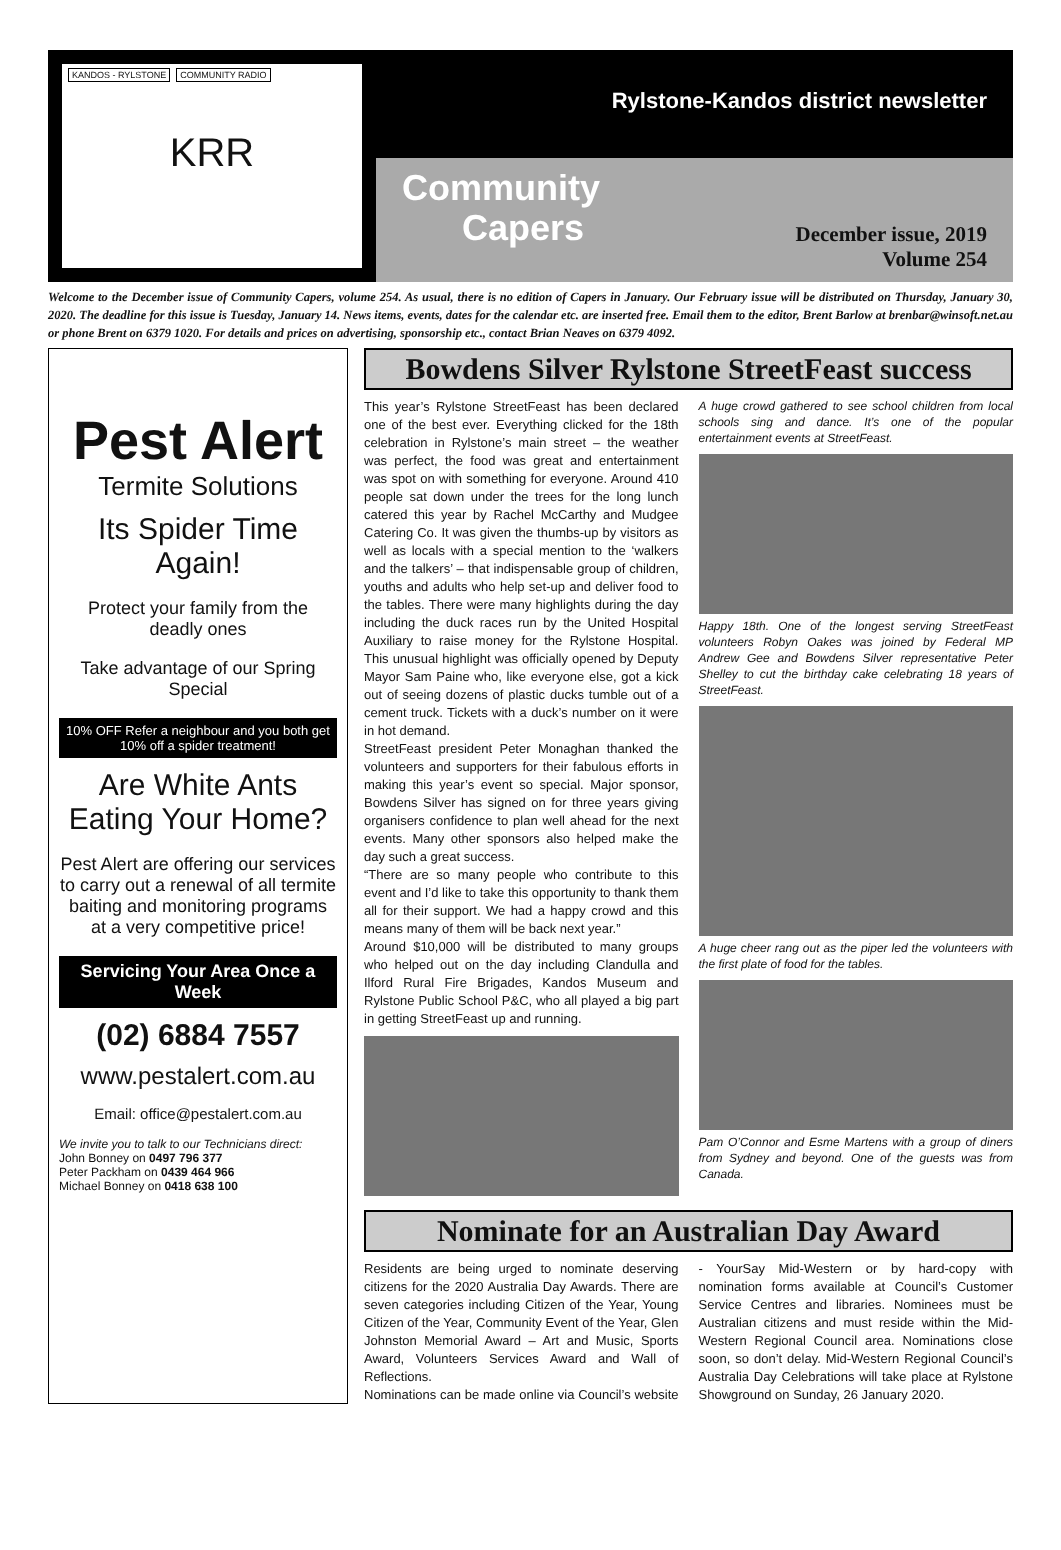KANDOS - RYLSTONE COMMUNITY RADIO
KRR
Rylstone-Kandos district newsletter
Community
Capers
December issue, 2019
Volume 254
Welcome to the December issue of Community Capers, volume 254. As usual, there is no edition of Capers in January. Our February issue will be distributed on Thursday, January 30, 2020. The deadline for this issue is Tuesday, January 14. News items, events, dates for the calendar etc. are inserted free. Email them to the editor, Brent Barlow at brenbar@winsoft.net.au or phone Brent on 6379 1020. For details and prices on advertising, sponsorship etc., contact Brian Neaves on 6379 4092.
Pest Alert
Termite Solutions
Its Spider Time Again!
Protect your family from the deadly ones
Take advantage of our Spring Special
10% OFF Refer a neighbour and you both get 10% off a spider treatment!
Are White Ants Eating Your Home?
Pest Alert are offering our services to carry out a renewal of all termite baiting and monitoring programs at a very competitive price!
Servicing Your Area Once a Week
(02) 6884 7557
www.pestalert.com.au
Email: office@pestalert.com.au
We invite you to talk to our Technicians direct:
John Bonney on 0497 796 377
Peter Packham on 0439 464 966
Michael Bonney on 0418 638 100
Bowdens Silver Rylstone StreetFeast success
This year’s Rylstone StreetFeast has been declared one of the best ever. Everything clicked for the 18th celebration in Rylstone’s main street – the weather was perfect, the food was great and entertainment was spot on with something for everyone. Around 410 people sat down under the trees for the long lunch catered this year by Rachel McCarthy and Mudgee Catering Co. It was given the thumbs-up by visitors as well as locals with a special mention to the ‘walkers and the talkers’ – that indispensable group of children, youths and adults who help set-up and deliver food to the tables. There were many highlights during the day including the duck races run by the United Hospital Auxiliary to raise money for the Rylstone Hospital. This unusual highlight was officially opened by Deputy Mayor Sam Paine who, like everyone else, got a kick out of seeing dozens of plastic ducks tumble out of a cement truck. Tickets with a duck’s number on it were in hot demand.
StreetFeast president Peter Monaghan thanked the volunteers and supporters for their fabulous efforts in making this year’s event so special. Major sponsor, Bowdens Silver has signed on for three years giving organisers confidence to plan well ahead for the next events. Many other sponsors also helped make the day such a great success.
“There are so many people who contribute to this event and I’d like to take this opportunity to thank them all for their support. We had a happy crowd and this means many of them will be back next year.”
Around $10,000 will be distributed to many groups who helped out on the day including Clandulla and Ilford Rural Fire Brigades, Kandos Museum and Rylstone Public School P&C, who all played a big part in getting StreetFeast up and running.
A huge crowd gathered to see school children from local schools sing and dance. It’s one of the popular entertainment events at StreetFeast.
Happy 18th. One of the longest serving StreetFeast volunteers Robyn Oakes was joined by Federal MP Andrew Gee and Bowdens Silver representative Peter Shelley to cut the birthday cake celebrating 18 years of StreetFeast.
A huge cheer rang out as the piper led the volunteers with the first plate of food for the tables.
Pam O’Connor and Esme Martens with a group of diners from Sydney and beyond. One of the guests was from Canada.
Nominate for an Australian Day Award
Residents are being urged to nominate deserving citizens for the 2020 Australia Day Awards. There are seven categories including Citizen of the Year, Young Citizen of the Year, Community Event of the Year, Glen Johnston Memorial Award – Art and Music, Sports Award, Volunteers Services Award and Wall of Reflections.
Nominations can be made online via Council’s website - YourSay Mid-Western or by hard-copy with nomination forms available at Council’s Customer Service Centres and libraries. Nominees must be Australian citizens and must reside within the Mid-Western Regional Council area. Nominations close soon, so don’t delay. Mid-Western Regional Council’s Australia Day Celebrations will take place at Rylstone Showground on Sunday, 26 January 2020.